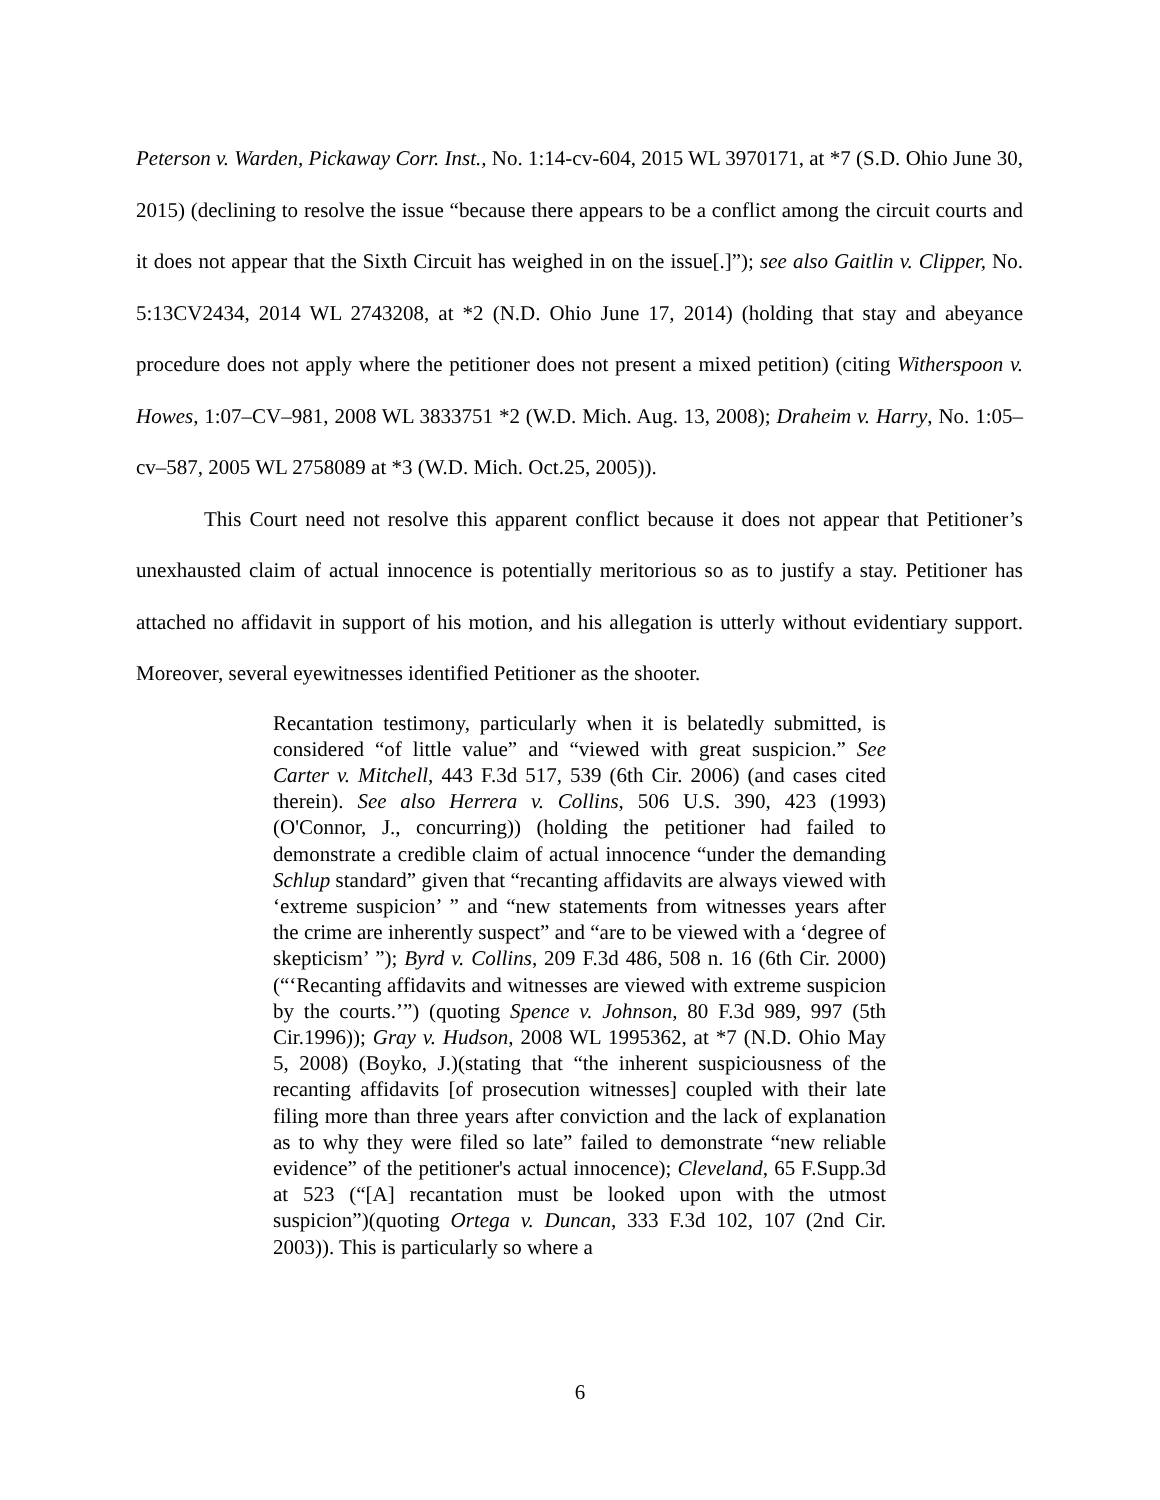Peterson v. Warden, Pickaway Corr. Inst., No. 1:14-cv-604, 2015 WL 3970171, at *7 (S.D. Ohio June 30, 2015) (declining to resolve the issue “because there appears to be a conflict among the circuit courts and it does not appear that the Sixth Circuit has weighed in on the issue[.]”); see also Gaitlin v. Clipper, No. 5:13CV2434, 2014 WL 2743208, at *2 (N.D. Ohio June 17, 2014) (holding that stay and abeyance procedure does not apply where the petitioner does not present a mixed petition) (citing Witherspoon v. Howes, 1:07–CV–981, 2008 WL 3833751 *2 (W.D. Mich. Aug. 13, 2008); Draheim v. Harry, No. 1:05–cv–587, 2005 WL 2758089 at *3 (W.D. Mich. Oct.25, 2005)).
This Court need not resolve this apparent conflict because it does not appear that Petitioner’s unexhausted claim of actual innocence is potentially meritorious so as to justify a stay. Petitioner has attached no affidavit in support of his motion, and his allegation is utterly without evidentiary support. Moreover, several eyewitnesses identified Petitioner as the shooter.
Recantation testimony, particularly when it is belatedly submitted, is considered “of little value” and “viewed with great suspicion.” See Carter v. Mitchell, 443 F.3d 517, 539 (6th Cir. 2006) (and cases cited therein). See also Herrera v. Collins, 506 U.S. 390, 423 (1993) (O'Connor, J., concurring)) (holding the petitioner had failed to demonstrate a credible claim of actual innocence “under the demanding Schlup standard” given that “recanting affidavits are always viewed with ‘extreme suspicion’ ” and “new statements from witnesses years after the crime are inherently suspect” and “are to be viewed with a ‘degree of skepticism’ ”); Byrd v. Collins, 209 F.3d 486, 508 n. 16 (6th Cir. 2000)(“‘Recanting affidavits and witnesses are viewed with extreme suspicion by the courts.’”) (quoting Spence v. Johnson, 80 F.3d 989, 997 (5th Cir.1996)); Gray v. Hudson, 2008 WL 1995362, at *7 (N.D. Ohio May 5, 2008) (Boyko, J.)(stating that “the inherent suspiciousness of the recanting affidavits [of prosecution witnesses] coupled with their late filing more than three years after conviction and the lack of explanation as to why they were filed so late” failed to demonstrate “new reliable evidence” of the petitioner's actual innocence); Cleveland, 65 F.Supp.3d at 523 (“[A] recantation must be looked upon with the utmost suspicion”)(quoting Ortega v. Duncan, 333 F.3d 102, 107 (2nd Cir. 2003)). This is particularly so where a
6